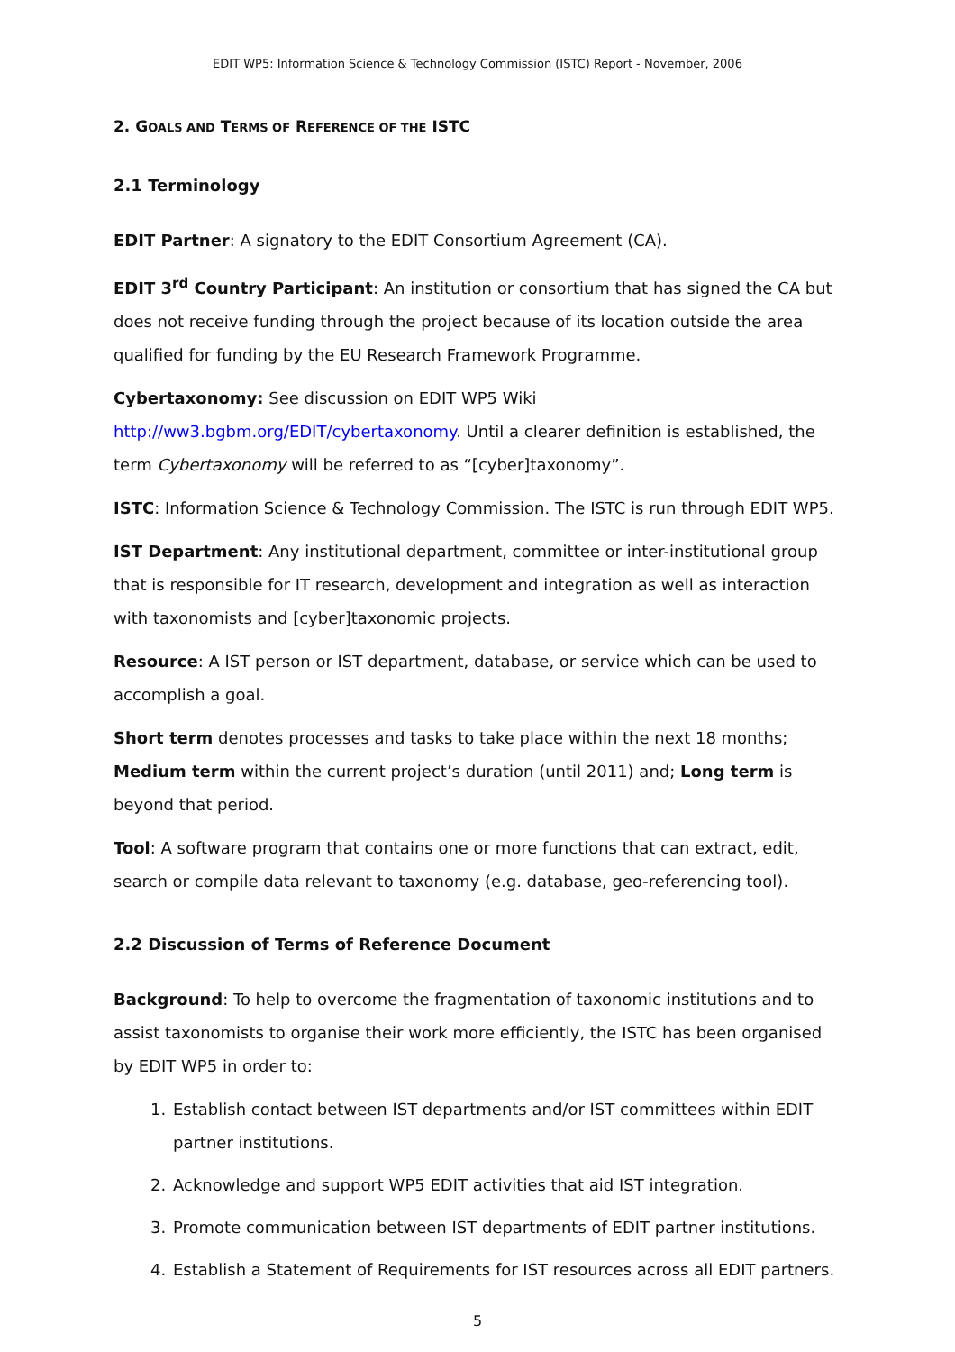EDIT WP5: Information Science & Technology Commission (ISTC) Report - November, 2006
2. GOALS AND TERMS OF REFERENCE OF THE ISTC
2.1 Terminology
EDIT Partner: A signatory to the EDIT Consortium Agreement (CA).
EDIT 3<sup>rd</sup> Country Participant: An institution or consortium that has signed the CA but does not receive funding through the project because of its location outside the area qualified for funding by the EU Research Framework Programme.
Cybertaxonomy: See discussion on EDIT WP5 Wiki
http://ww3.bgbm.org/EDIT/cybertaxonomy. Until a clearer definition is established, the term Cybertaxonomy will be referred to as “[cyber]taxonomy”.
ISTC: Information Science & Technology Commission. The ISTC is run through EDIT WP5.
IST Department: Any institutional department, committee or inter-institutional group that is responsible for IT research, development and integration as well as interaction with taxonomists and [cyber]taxonomic projects.
Resource: A IST person or IST department, database, or service which can be used to accomplish a goal.
Short term denotes processes and tasks to take place within the next 18 months; Medium term within the current project’s duration (until 2011) and; Long term is beyond that period.
Tool: A software program that contains one or more functions that can extract, edit, search or compile data relevant to taxonomy (e.g. database, geo-referencing tool).
2.2 Discussion of Terms of Reference Document
Background: To help to overcome the fragmentation of taxonomic institutions and to assist taxonomists to organise their work more efficiently, the ISTC has been organised by EDIT WP5 in order to:
1. Establish contact between IST departments and/or IST committees within EDIT partner institutions.
2. Acknowledge and support WP5 EDIT activities that aid IST integration.
3. Promote communication between IST departments of EDIT partner institutions.
4. Establish a Statement of Requirements for IST resources across all EDIT partners.
5